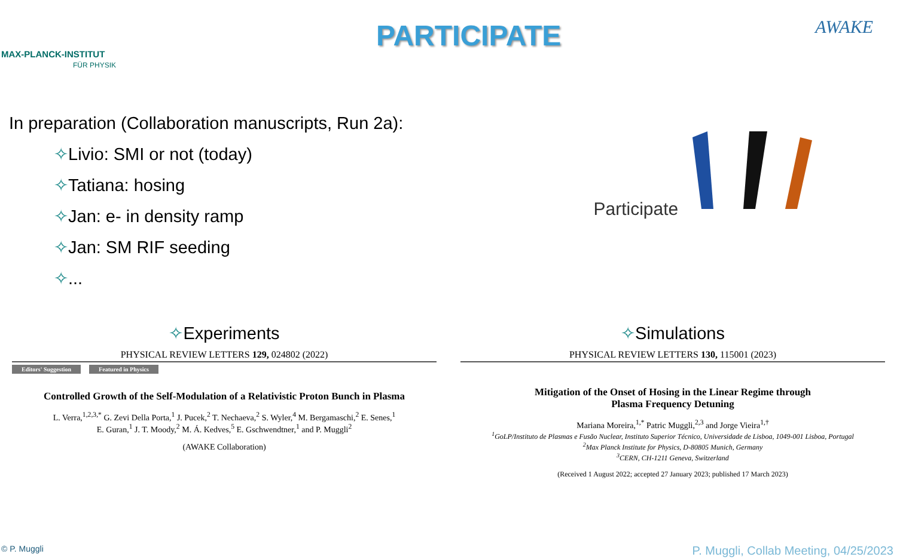MAX-PLANCK-INSTITUT
FÜR PHYSIK
PARTICIPATE
AWAKE
In preparation (Collaboration manuscripts, Run 2a):
✧Livio: SMI or not (today)
✧Tatiana: hosing
✧Jan: e- in density ramp
✧Jan: SM RIF seeding
✧...
Participate
✧Experiments
PHYSICAL REVIEW LETTERS 129, 024802 (2022)
Editors' Suggestion Featured in Physics
Controlled Growth of the Self-Modulation of a Relativistic Proton Bunch in Plasma
L. Verra,<sup>1,2,3,*</sup> G. Zevi Della Porta,<sup>1</sup> J. Pucek,<sup>2</sup> T. Nechaeva,<sup>2</sup> S. Wyler,<sup>4</sup> M. Bergamaschi,<sup>2</sup> E. Senes,<sup>1</sup>
E. Guran,<sup>1</sup> J. T. Moody,<sup>2</sup> M. Á. Kedves,<sup>5</sup> E. Gschwendtner,<sup>1</sup> and P. Muggli<sup>2</sup>
(AWAKE Collaboration)
✧Simulations
PHYSICAL REVIEW LETTERS 130, 115001 (2023)
Mitigation of the Onset of Hosing in the Linear Regime through
Plasma Frequency Detuning
Mariana Moreira,<sup>1,*</sup> Patric Muggli,<sup>2,3</sup> and Jorge Vieira<sup>1,†</sup>
<sup>1</sup> GoLP/Instituto de Plasmas e Fusão Nuclear, Instituto Superior Técnico, Universidade de Lisboa, 1049-001 Lisboa, Portugal
<sup>2</sup> Max Planck Institute for Physics, D-80805 Munich, Germany
<sup>3</sup> CERN, CH-1211 Geneva, Switzerland
(Received 1 August 2022; accepted 27 January 2023; published 17 March 2023)
© P. Muggli P. Muggli, Collab Meeting, 04/25/2023